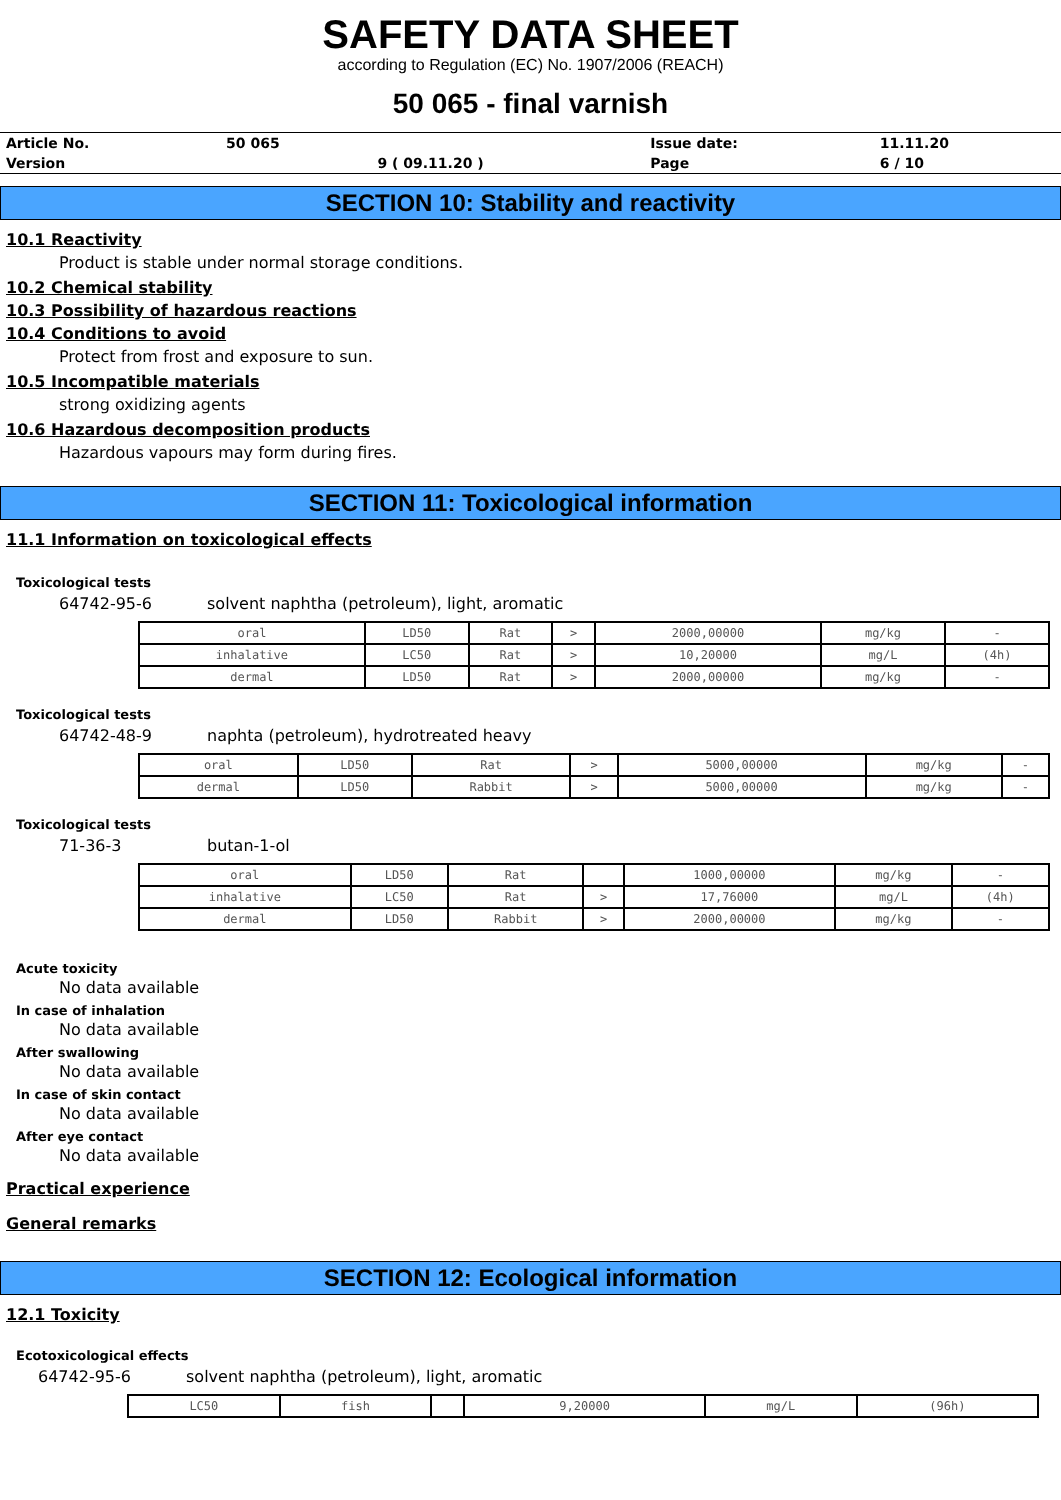SAFETY DATA SHEET
according to Regulation (EC) No. 1907/2006 (REACH)
50 065 - final varnish
| Article No. | 50 065 | | Issue date: | 11.11.20 |
| Version | | 9 ( 09.11.20 ) | Page | 6 / 10 |
SECTION 10: Stability and reactivity
10.1 Reactivity
Product is stable under normal storage conditions.
10.2 Chemical stability
10.3 Possibility of hazardous reactions
10.4 Conditions to avoid
Protect from frost and exposure to sun.
10.5 Incompatible materials
strong oxidizing agents
10.6 Hazardous decomposition products
Hazardous vapours may form during fires.
SECTION 11: Toxicological information
11.1 Information on toxicological effects
Toxicological tests
64742-95-6 solvent naphtha (petroleum), light, aromatic
| oral | LD50 | Rat | > | 2000,00000 | mg/kg | - |
| inhalative | LC50 | Rat | > | 10,20000 | mg/L | (4h) |
| dermal | LD50 | Rat | > | 2000,00000 | mg/kg | - |
Toxicological tests
64742-48-9 naphta (petroleum), hydrotreated heavy
| oral | LD50 | Rat | > | 5000,00000 | mg/kg | - |
| dermal | LD50 | Rabbit | > | 5000,00000 | mg/kg | - |
Toxicological tests
71-36-3 butan-1-ol
| oral | LD50 | Rat | | 1000,00000 | mg/kg | - |
| inhalative | LC50 | Rat | > | 17,76000 | mg/L | (4h) |
| dermal | LD50 | Rabbit | > | 2000,00000 | mg/kg | - |
Acute toxicity
No data available
In case of inhalation
No data available
After swallowing
No data available
In case of skin contact
No data available
After eye contact
No data available
Practical experience
General remarks
SECTION 12: Ecological information
12.1 Toxicity
Ecotoxicological effects
64742-95-6 solvent naphtha (petroleum), light, aromatic
| LC50 | fish | | 9,20000 | mg/L | (96h) |